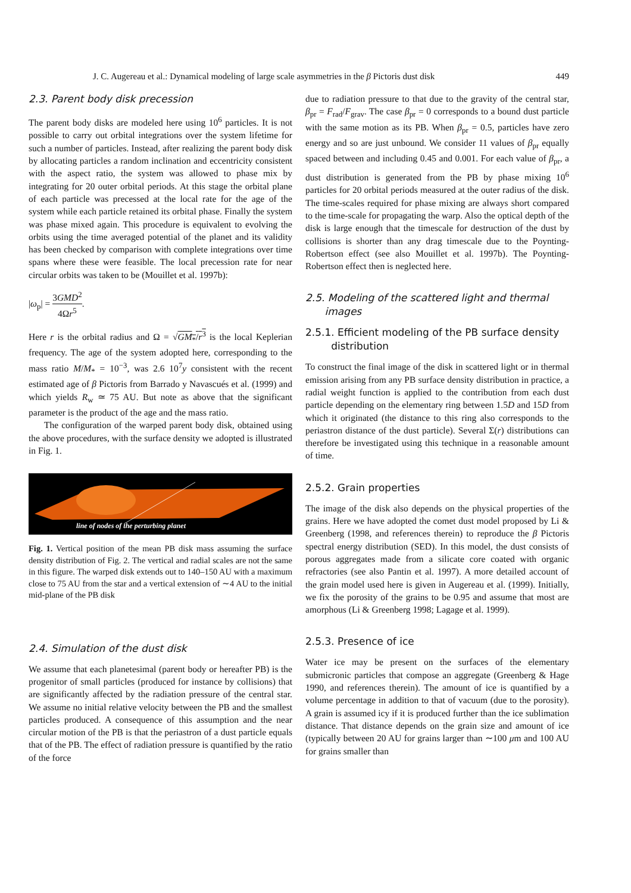J. C. Augereau et al.: Dynamical modeling of large scale asymmetries in the β Pictoris dust disk 449
2.3. Parent body disk precession
The parent body disks are modeled here using 10<sup>6</sup> particles. It is not possible to carry out orbital integrations over the system lifetime for such a number of particles. Instead, after realizing the parent body disk by allocating particles a random inclination and eccentricity consistent with the aspect ratio, the system was allowed to phase mix by integrating for 20 outer orbital periods. At this stage the orbital plane of each particle was precessed at the local rate for the age of the system while each particle retained its orbital phase. Finally the system was phase mixed again. This procedure is equivalent to evolving the orbits using the time averaged potential of the planet and its validity has been checked by comparison with complete integrations over time spans where these were feasible. The local precession rate for near circular orbits was taken to be (Mouillet et al. 1997b):
|ω<sub>p</sub>| = 3GMD<sup>2</sup> 4Ωr<sup>5</sup>.
Here r is the orbital radius and Ω = √GM<sub>*</sub>/r<sup>3</sup> is the local Keplerian frequency. The age of the system adopted here, corresponding to the mass ratio M/M<sub>*</sub> = 10<sup>−3</sup>, was 2.6 10<sup>7</sup>y consistent with the recent estimated age of β Pictoris from Barrado y Navascués et al. (1999) and which yields R<sub>w</sub> ≃ 75 AU. But note as above that the significant parameter is the product of the age and the mass ratio.
The configuration of the warped parent body disk, obtained using the above procedures, with the surface density we adopted is illustrated in Fig. 1.
line of nodes of the perturbing planet
Fig. 1. Vertical position of the mean PB disk mass assuming the surface density distribution of Fig. 2. The vertical and radial scales are not the same in this figure. The warped disk extends out to 140–150 AU with a maximum close to 75 AU from the star and a vertical extension of ∼4 AU to the initial mid-plane of the PB disk
2.4. Simulation of the dust disk
We assume that each planetesimal (parent body or hereafter PB) is the progenitor of small particles (produced for instance by collisions) that are significantly affected by the radiation pressure of the central star. We assume no initial relative velocity between the PB and the smallest particles produced. A consequence of this assumption and the near circular motion of the PB is that the periastron of a dust particle equals that of the PB. The effect of radiation pressure is quantified by the ratio of the force
due to radiation pressure to that due to the gravity of the central star, β<sub>pr</sub> = F<sub>rad</sub>/F<sub>grav</sub>. The case β<sub>pr</sub> = 0 corresponds to a bound dust particle with the same motion as its PB. When β<sub>pr</sub> = 0.5, particles have zero energy and so are just unbound. We consider 11 values of β<sub>pr</sub> equally spaced between and including 0.45 and 0.001. For each value of β<sub>pr</sub>, a dust distribution is generated from the PB by phase mixing 10<sup>6</sup> particles for 20 orbital periods measured at the outer radius of the disk. The time-scales required for phase mixing are always short compared to the time-scale for propagating the warp. Also the optical depth of the disk is large enough that the timescale for destruction of the dust by collisions is shorter than any drag timescale due to the Poynting-Robertson effect (see also Mouillet et al. 1997b). The Poynting-Robertson effect then is neglected here.
2.5. Modeling of the scattered light and thermal
images
2.5.1. Efficient modeling of the PB surface density
distribution
To construct the final image of the disk in scattered light or in thermal emission arising from any PB surface density distribution in practice, a radial weight function is applied to the contribution from each dust particle depending on the elementary ring between 1.5D and 15D from which it originated (the distance to this ring also corresponds to the periastron distance of the dust particle). Several Σ(r) distributions can therefore be investigated using this technique in a reasonable amount of time.
2.5.2. Grain properties
The image of the disk also depends on the physical properties of the grains. Here we have adopted the comet dust model proposed by Li & Greenberg (1998, and references therein) to reproduce the β Pictoris spectral energy distribution (SED). In this model, the dust consists of porous aggregates made from a silicate core coated with organic refractories (see also Pantin et al. 1997). A more detailed account of the grain model used here is given in Augereau et al. (1999). Initially, we fix the porosity of the grains to be 0.95 and assume that most are amorphous (Li & Greenberg 1998; Lagage et al. 1999).
2.5.3. Presence of ice
Water ice may be present on the surfaces of the elementary submicronic particles that compose an aggregate (Greenberg & Hage 1990, and references therein). The amount of ice is quantified by a volume percentage in addition to that of vacuum (due to the porosity). A grain is assumed icy if it is produced further than the ice sublimation distance. That distance depends on the grain size and amount of ice (typically between 20 AU for grains larger than ∼100 μm and 100 AU for grains smaller than